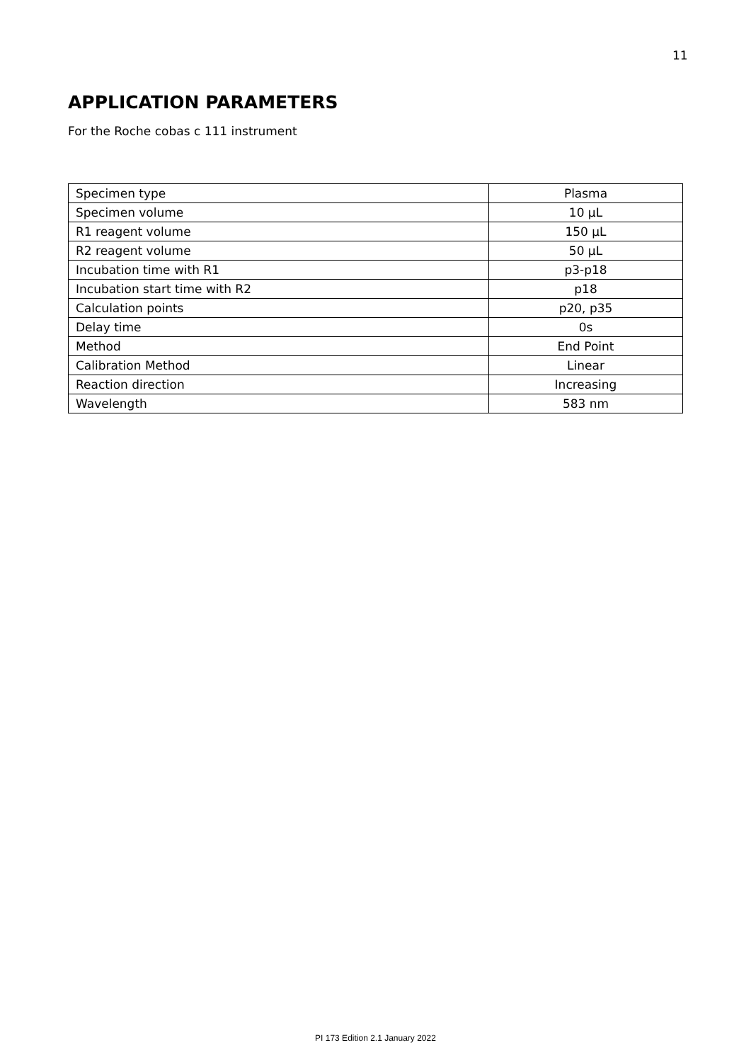11
APPLICATION PARAMETERS
For the Roche cobas c 111 instrument
| Specimen type | Plasma |
| Specimen volume | 10 µL |
| R1 reagent volume | 150 µL |
| R2 reagent volume | 50 µL |
| Incubation time with R1 | p3-p18 |
| Incubation start time with R2 | p18 |
| Calculation points | p20, p35 |
| Delay time | 0s |
| Method | End Point |
| Calibration Method | Linear |
| Reaction direction | Increasing |
| Wavelength | 583 nm |
PI 173 Edition 2.1 January 2022